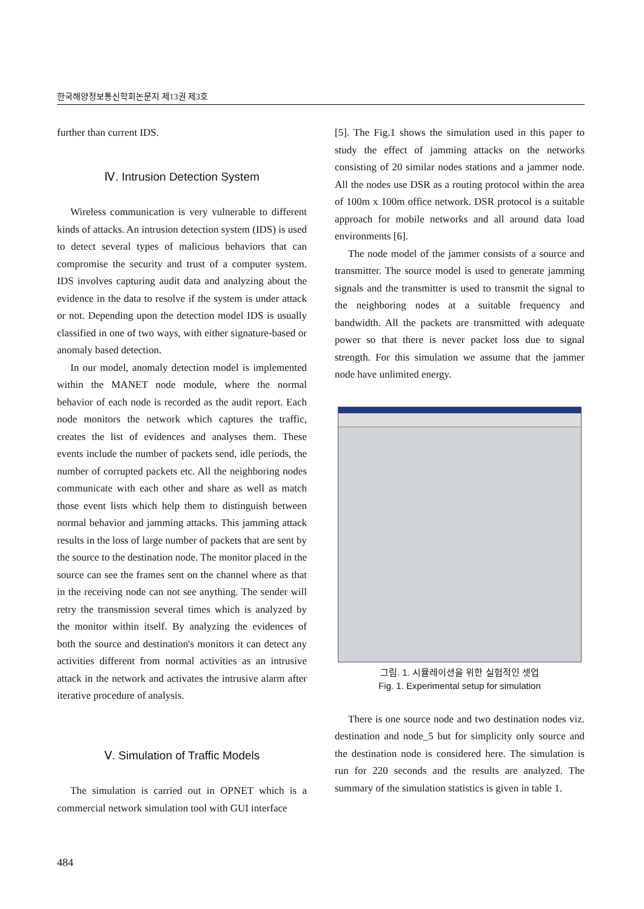한국해양정보통신학회논문지 제13권 제3호
further than current IDS.
Ⅳ. Intrusion Detection System
Wireless communication is very vulnerable to different kinds of attacks. An intrusion detection system (IDS) is used to detect several types of malicious behaviors that can compromise the security and trust of a computer system. IDS involves capturing audit data and analyzing about the evidence in the data to resolve if the system is under attack or not. Depending upon the detection model IDS is usually classified in one of two ways, with either signature-based or anomaly based detection.
In our model, anomaly detection model is implemented within the MANET node module, where the normal behavior of each node is recorded as the audit report. Each node monitors the network which captures the traffic, creates the list of evidences and analyses them. These events include the number of packets send, idle periods, the number of corrupted packets etc. All the neighboring nodes communicate with each other and share as well as match those event lists which help them to distinguish between normal behavior and jamming attacks. This jamming attack results in the loss of large number of packets that are sent by the source to the destination node. The monitor placed in the source can see the frames sent on the channel where as that in the receiving node can not see anything. The sender will retry the transmission several times which is analyzed by the monitor within itself. By analyzing the evidences of both the source and destination's monitors it can detect any activities different from normal activities as an intrusive attack in the network and activates the intrusive alarm after iterative procedure of analysis.
Ⅴ. Simulation of Traffic Models
The simulation is carried out in OPNET which is a commercial network simulation tool with GUI interface
[5]. The Fig.1 shows the simulation used in this paper to study the effect of jamming attacks on the networks consisting of 20 similar nodes stations and a jammer node. All the nodes use DSR as a routing protocol within the area of 100m x 100m office network. DSR protocol is a suitable approach for mobile networks and all around data load environments [6].
The node model of the jammer consists of a source and transmitter. The source model is used to generate jamming signals and the transmitter is used to transmit the signal to the neighboring nodes at a suitable frequency and bandwidth. All the packets are transmitted with adequate power so that there is never packet loss due to signal strength. For this simulation we assume that the jammer node have unlimited energy.
그림. 1. 시뮬레이션을 위한 실험적인 셋업
Fig. 1. Experimental setup for simulation
There is one source node and two destination nodes viz. destination and node_5 but for simplicity only source and the destination node is considered here. The simulation is run for 220 seconds and the results are analyzed. The summary of the simulation statistics is given in table 1.
484